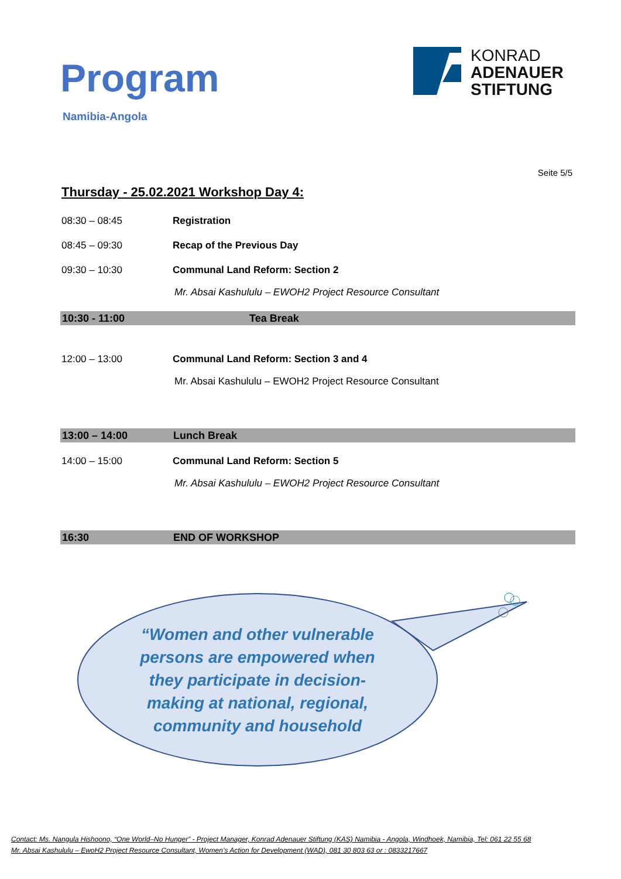Program
Namibia-Angola
KONRAD
ADENAUER
STIFTUNG
Seite 5/5
Thursday - 25.02.2021 Workshop Day 4:
08:30 – 08:45 Registration
08:45 – 09:30 Recap of the Previous Day
09:30 – 10:30 Communal Land Reform: Section 2
Mr. Absai Kashululu – EWOH2 Project Resource Consultant
10:30 - 11:00 Tea Break
12:00 – 13:00 Communal Land Reform: Section 3 and 4
Mr. Absai Kashululu – EWOH2 Project Resource Consultant
13:00 – 14:00 Lunch Break
14:00 – 15:00 Communal Land Reform: Section 5
Mr. Absai Kashululu – EWOH2 Project Resource Consultant
16:30 END OF WORKSHOP
“Women and other vulnerable
persons are empowered when
they participate in decision-
making at national, regional,
community and household
Contact: Ms. Nangula Hishoono, “One World–No Hunger” - Project Manager, Konrad Adenauer Stiftung (KAS) Namibia - Angola, Windhoek, Namibia, Tel: 061 22 55 68
Mr. Absai Kashululu – EwoH2 Project Resource Consultant, Women’s Action for Development (WAD), 081 30 803 63 or : 0833217667